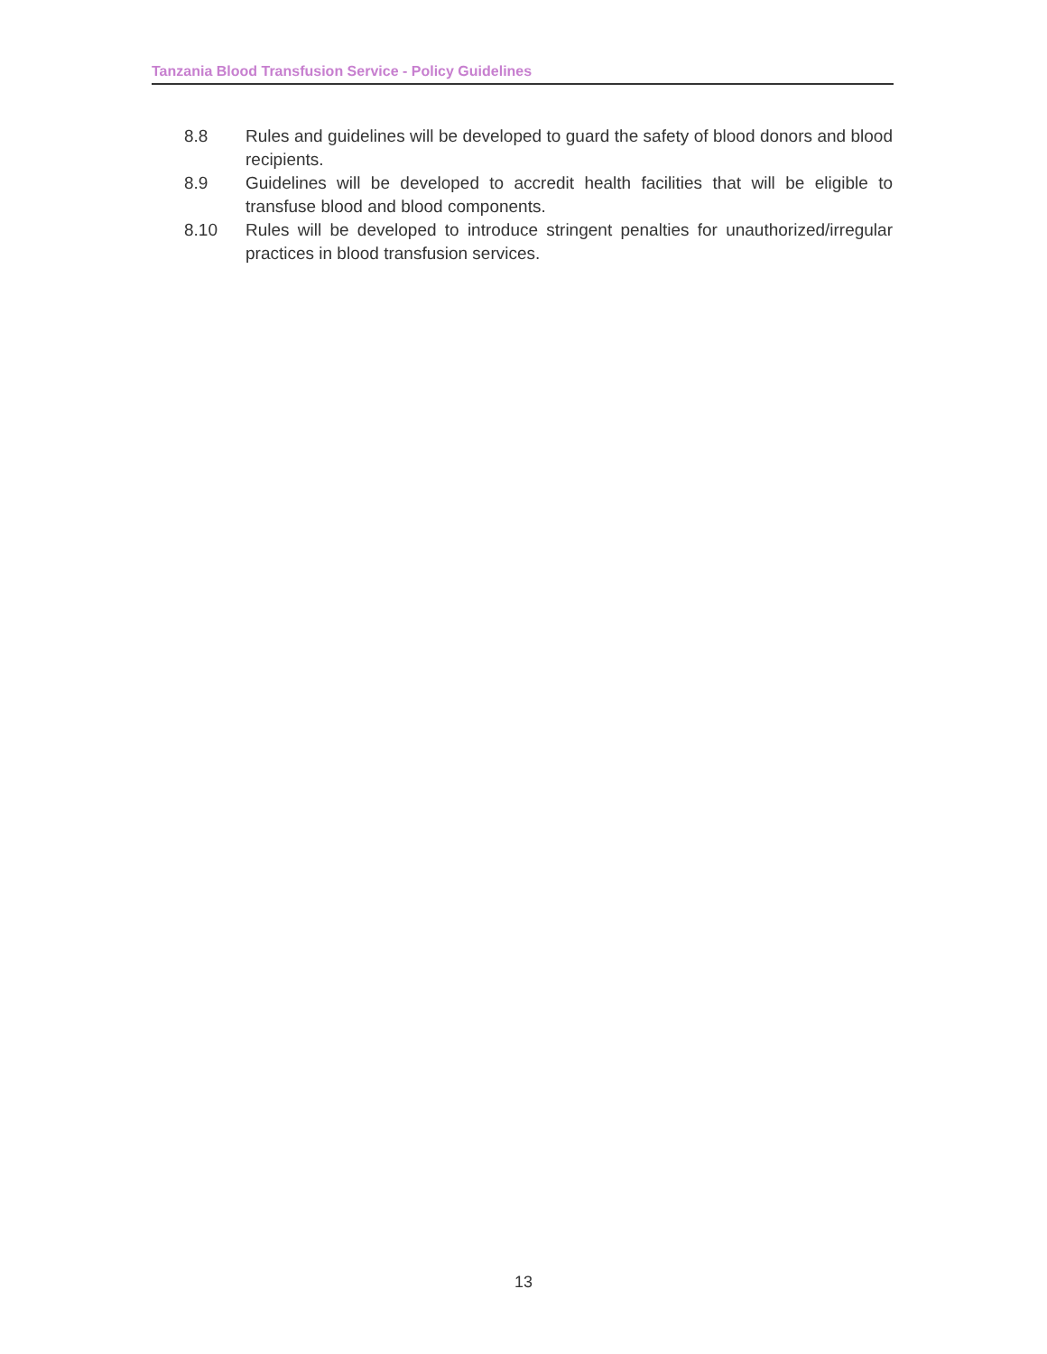Tanzania Blood Transfusion Service - Policy Guidelines
8.8 Rules and guidelines will be developed to guard the safety of blood donors and blood recipients.
8.9 Guidelines will be developed to accredit health facilities that will be eligible to transfuse blood and blood components.
8.10 Rules will be developed to introduce stringent penalties for unauthorized/irregular practices in blood transfusion services.
13